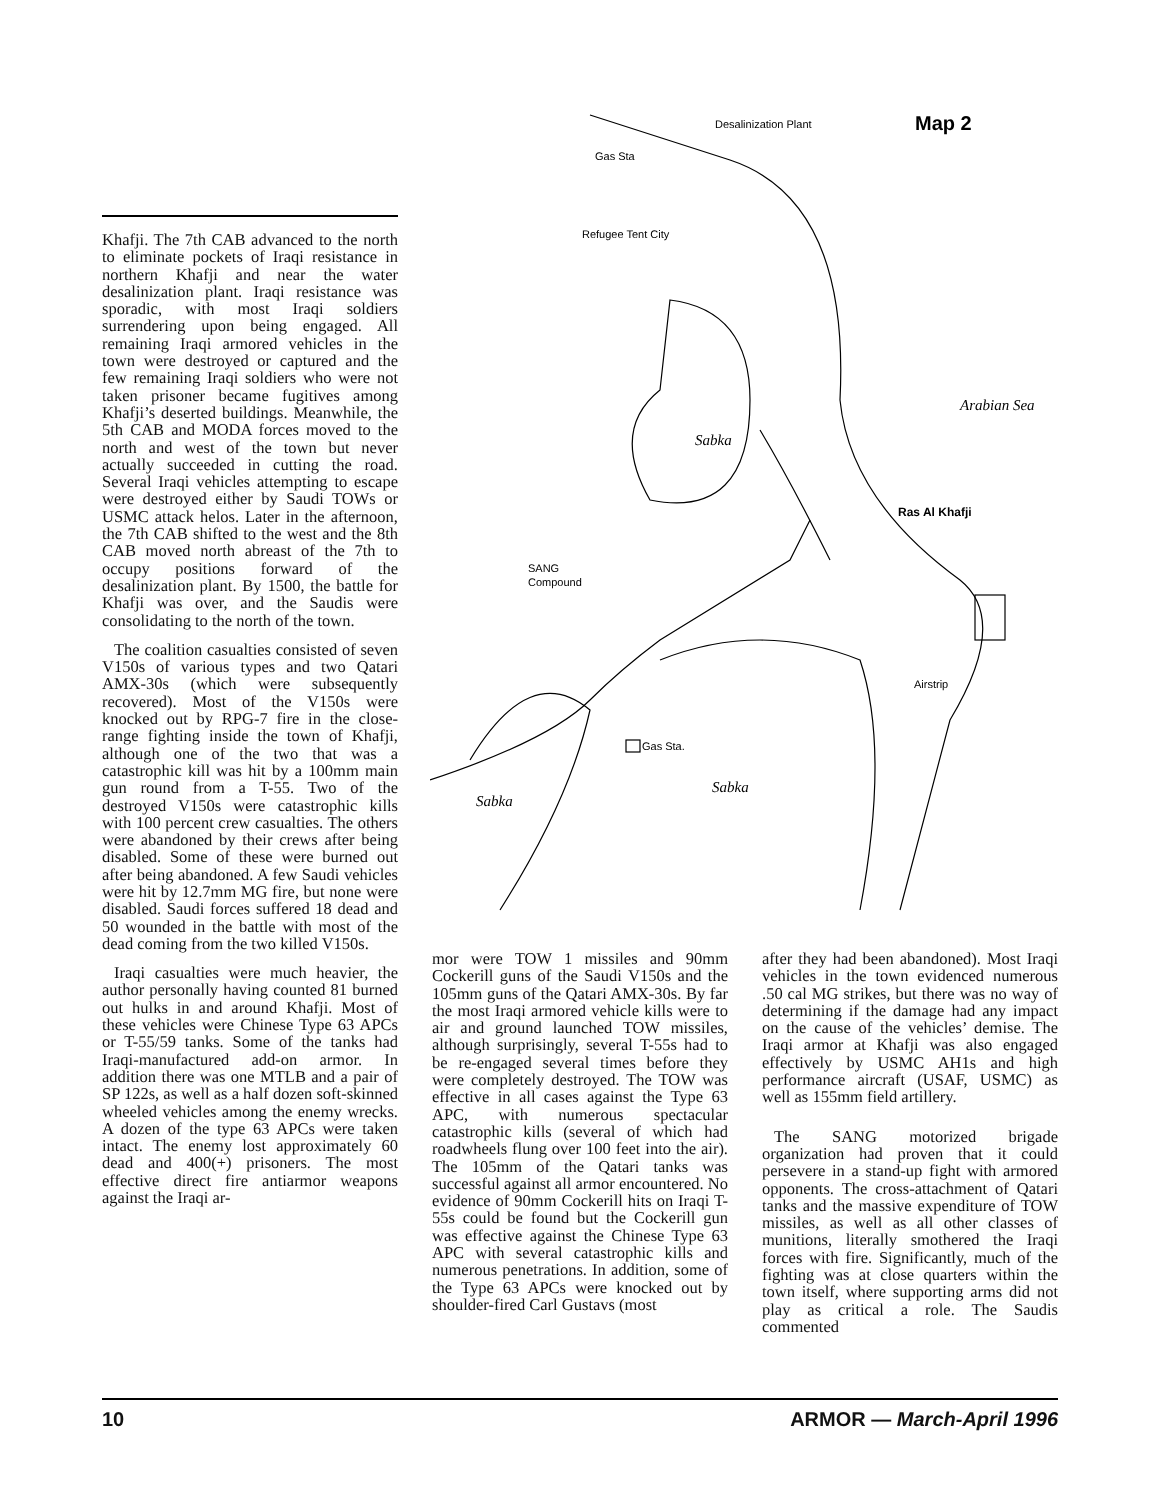Khafji. The 7th CAB advanced to the north to eliminate pockets of Iraqi resistance in northern Khafji and near the water desalinization plant. Iraqi resistance was sporadic, with most Iraqi soldiers surrendering upon being engaged. All remaining Iraqi armored vehicles in the town were destroyed or captured and the few remaining Iraqi soldiers who were not taken prisoner became fugitives among Khafji’s deserted buildings. Meanwhile, the 5th CAB and MODA forces moved to the north and west of the town but never actually succeeded in cutting the road. Several Iraqi vehicles attempting to escape were destroyed either by Saudi TOWs or USMC attack helos. Later in the afternoon, the 7th CAB shifted to the west and the 8th CAB moved north abreast of the 7th to occupy positions forward of the desalinization plant. By 1500, the battle for Khafji was over, and the Saudis were consolidating to the north of the town.
The coalition casualties consisted of seven V150s of various types and two Qatari AMX-30s (which were subsequently recovered). Most of the V150s were knocked out by RPG-7 fire in the close-range fighting inside the town of Khafji, although one of the two that was a catastrophic kill was hit by a 100mm main gun round from a T-55. Two of the destroyed V150s were catastrophic kills with 100 percent crew casualties. The others were abandoned by their crews after being disabled. Some of these were burned out after being abandoned. A few Saudi vehicles were hit by 12.7mm MG fire, but none were disabled. Saudi forces suffered 18 dead and 50 wounded in the battle with most of the dead coming from the two killed V150s.
Iraqi casualties were much heavier, the author personally having counted 81 burned out hulks in and around Khafji. Most of these vehicles were Chinese Type 63 APCs or T-55/59 tanks. Some of the tanks had Iraqi-manufactured add-on armor. In addition there was one MTLB and a pair of SP 122s, as well as a half dozen soft-skinned wheeled vehicles among the enemy wrecks. A dozen of the type 63 APCs were taken intact. The enemy lost approximately 60 dead and 400(+) prisoners. The most effective direct fire antiarmor weapons against the Iraqi ar-
Desalinization Plant
Gas Sta
Refugee Tent City
Map 2
Arabian Sea
Sabka
Ras Al Khafji
SANG
Compound
Airstrip
Gas Sta.
Sabka
Sabka
mor were TOW 1 missiles and 90mm Cockerill guns of the Saudi V150s and the 105mm guns of the Qatari AMX-30s. By far the most Iraqi armored vehicle kills were to air and ground launched TOW missiles, although surprisingly, several T-55s had to be re-engaged several times before they were completely destroyed. The TOW was effective in all cases against the Type 63 APC, with numerous spectacular catastrophic kills (several of which had roadwheels flung over 100 feet into the air). The 105mm of the Qatari tanks was successful against all armor encountered. No evidence of 90mm Cockerill hits on Iraqi T-55s could be found but the Cockerill gun was effective against the Chinese Type 63 APC with several catastrophic kills and numerous penetrations. In addition, some of the Type 63 APCs were knocked out by shoulder-fired Carl Gustavs (most
after they had been abandoned). Most Iraqi vehicles in the town evidenced numerous .50 cal MG strikes, but there was no way of determining if the damage had any impact on the cause of the vehicles’ demise. The Iraqi armor at Khafji was also engaged effectively by USMC AH1s and high performance aircraft (USAF, USMC) as well as 155mm field artillery.
The SANG motorized brigade organization had proven that it could persevere in a stand-up fight with armored opponents. The cross-attachment of Qatari tanks and the massive expenditure of TOW missiles, as well as all other classes of munitions, literally smothered the Iraqi forces with fire. Significantly, much of the fighting was at close quarters within the town itself, where supporting arms did not play as critical a role. The Saudis commented
10 ARMOR — March-April 1996